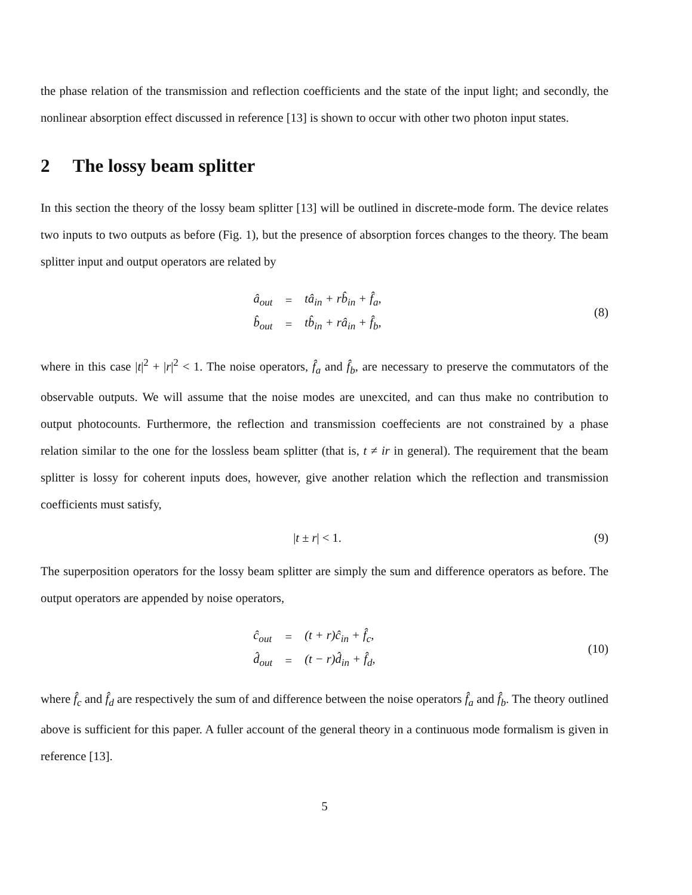the phase relation of the transmission and reflection coefficients and the state of the input light; and secondly, the nonlinear absorption effect discussed in reference [13] is shown to occur with other two photon input states.
2 The lossy beam splitter
In this section the theory of the lossy beam splitter [13] will be outlined in discrete-mode form. The device relates two inputs to two outputs as before (Fig. 1), but the presence of absorption forces changes to the theory. The beam splitter input and output operators are related by
| â<sub>out</sub> | = | tâ<sub>in</sub> + r b̂<sub>in</sub> + f̂<sub>a</sub>, |
| b̂<sub>out</sub> | = | tb̂<sub>in</sub> + râ<sub>in</sub> + f̂<sub>b</sub>, |
(8)
where in this case |t|<sup>2</sup> + |r|<sup>2</sup> < 1. The noise operators, f̂<sub>a</sub> and f̂<sub>b</sub>, are necessary to preserve the commutators of the observable outputs. We will assume that the noise modes are unexcited, and can thus make no contribution to output photocounts. Furthermore, the reflection and transmission coeffecients are not constrained by a phase relation similar to the one for the lossless beam splitter (that is, t ≠ ir in general). The requirement that the beam splitter is lossy for coherent inputs does, however, give another relation which the reflection and transmission coefficients must satisfy,
|t ± r| < 1. (9)
The superposition operators for the lossy beam splitter are simply the sum and difference operators as before. The output operators are appended by noise operators,
| ĉ<sub>out</sub> | = | (t + r)ĉ<sub>in</sub> + f̂<sub>c</sub>, |
| d̂<sub>out</sub> | = | (t − r)d̂<sub>in</sub> + f̂<sub>d</sub>, |
(10)
where f̂<sub>c</sub> and f̂<sub>d</sub> are respectively the sum of and difference between the noise operators f̂<sub>a</sub> and f̂<sub>b</sub>. The theory outlined above is sufficient for this paper. A fuller account of the general theory in a continuous mode formalism is given in reference [13].
5